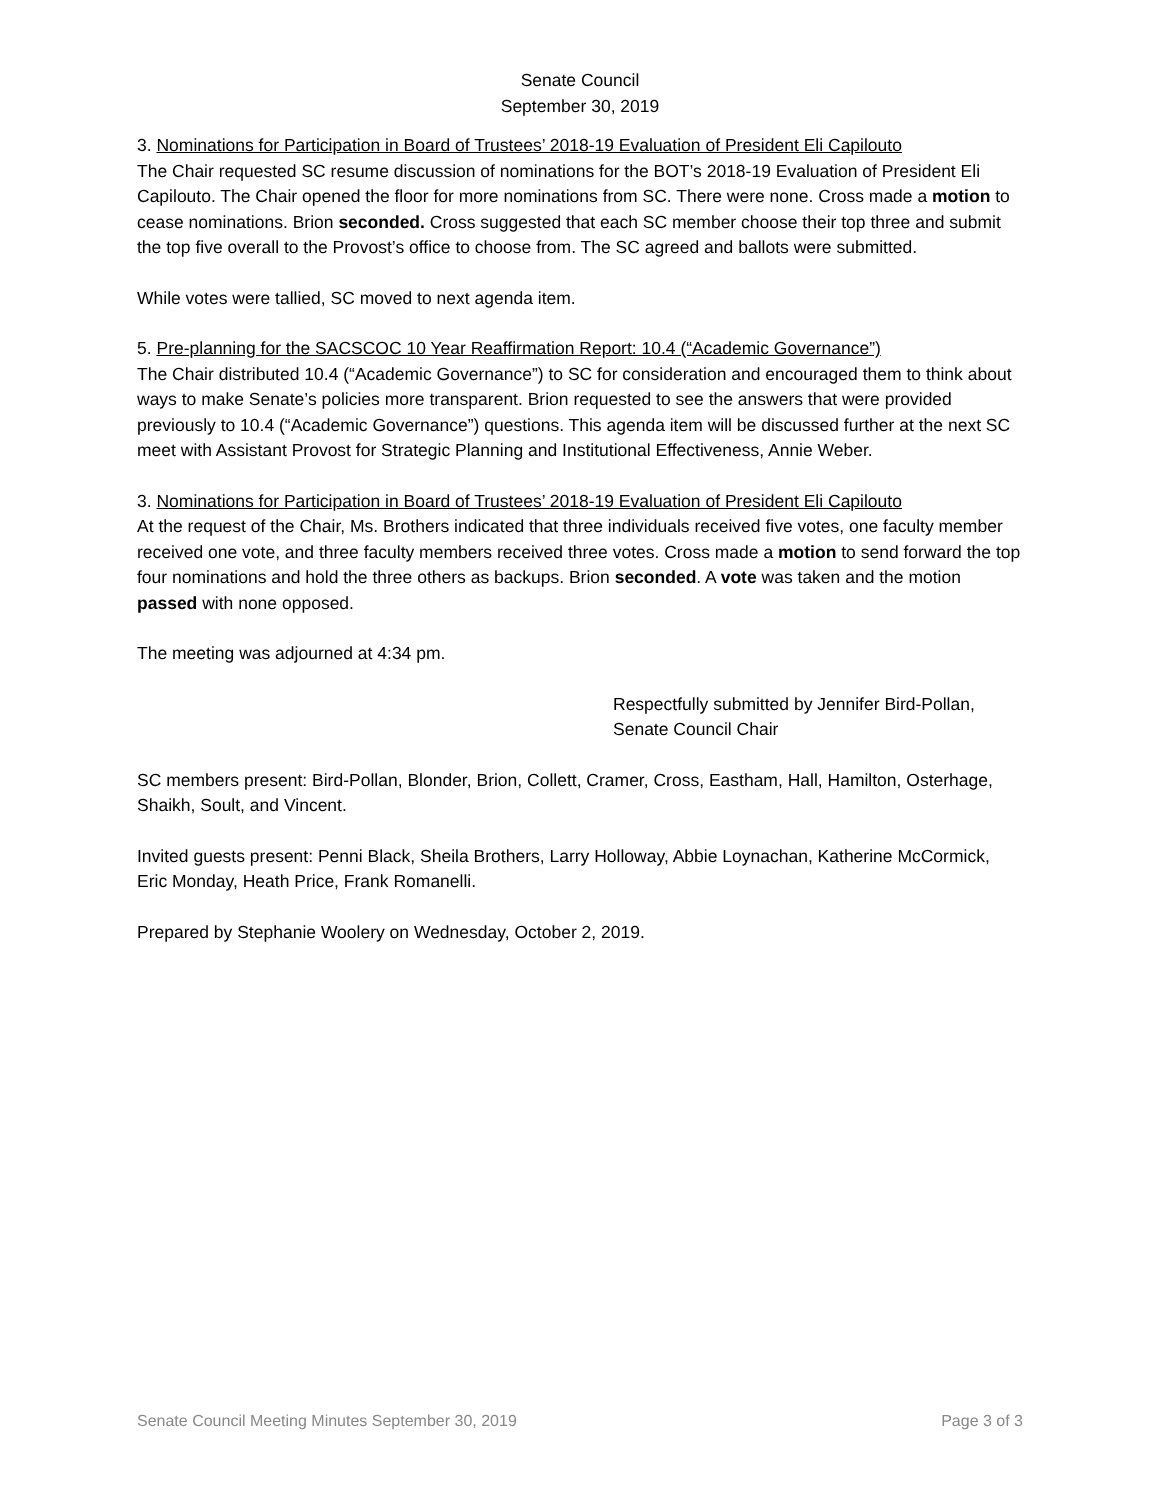Senate Council
September 30, 2019
3. Nominations for Participation in Board of Trustees’ 2018-19 Evaluation of President Eli Capilouto
The Chair requested SC resume discussion of nominations for the BOT’s 2018-19 Evaluation of President Eli Capilouto. The Chair opened the floor for more nominations from SC. There were none. Cross made a motion to cease nominations. Brion seconded. Cross suggested that each SC member choose their top three and submit the top five overall to the Provost’s office to choose from. The SC agreed and ballots were submitted.
While votes were tallied, SC moved to next agenda item.
5. Pre-planning for the SACSCOC 10 Year Reaffirmation Report: 10.4 (“Academic Governance”)
The Chair distributed 10.4 (“Academic Governance”) to SC for consideration and encouraged them to think about ways to make Senate’s policies more transparent. Brion requested to see the answers that were provided previously to 10.4 (“Academic Governance”) questions. This agenda item will be discussed further at the next SC meet with Assistant Provost for Strategic Planning and Institutional Effectiveness, Annie Weber.
3. Nominations for Participation in Board of Trustees’ 2018-19 Evaluation of President Eli Capilouto
At the request of the Chair, Ms. Brothers indicated that three individuals received five votes, one faculty member received one vote, and three faculty members received three votes. Cross made a motion to send forward the top four nominations and hold the three others as backups. Brion seconded. A vote was taken and the motion passed with none opposed.
The meeting was adjourned at 4:34 pm.
Respectfully submitted by Jennifer Bird-Pollan,
Senate Council Chair
SC members present: Bird-Pollan, Blonder, Brion, Collett, Cramer, Cross, Eastham, Hall, Hamilton, Osterhage, Shaikh, Soult, and Vincent.
Invited guests present: Penni Black, Sheila Brothers, Larry Holloway, Abbie Loynachan, Katherine McCormick, Eric Monday, Heath Price, Frank Romanelli.
Prepared by Stephanie Woolery on Wednesday, October 2, 2019.
Senate Council Meeting Minutes September 30, 2019 Page 3 of 3